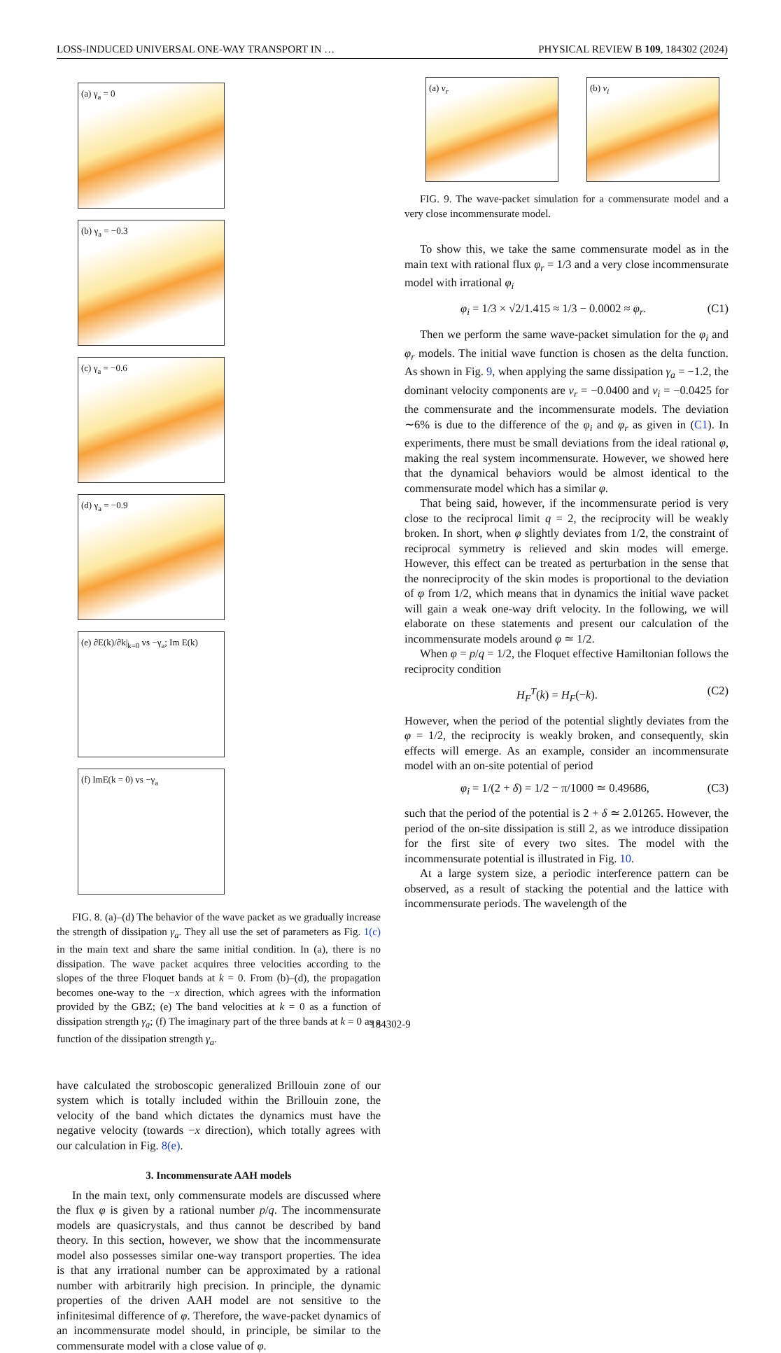LOSS-INDUCED UNIVERSAL ONE-WAY TRANSPORT IN … PHYSICAL REVIEW B 109, 184302 (2024)
(a) γ<sub>a</sub> = 0 (b) γ<sub>a</sub> = −0.3 (c) γ<sub>a</sub> = −0.6 (d) γ<sub>a</sub> = −0.9
(e) ∂E(k)/∂k|<sub>k=0</sub> vs −γ<sub>a</sub>; Im E(k)
(f) ImE(k = 0) vs −γ<sub>a</sub>
FIG. 8. (a)–(d) The behavior of the wave packet as we gradually increase the strength of dissipation γ<sub>a</sub>. They all use the set of parameters as Fig. 1(c) in the main text and share the same initial condition. In (a), there is no dissipation. The wave packet acquires three velocities according to the slopes of the three Floquet bands at k = 0. From (b)–(d), the propagation becomes one-way to the −x direction, which agrees with the information provided by the GBZ; (e) The band velocities at k = 0 as a function of dissipation strength γ<sub>a</sub>; (f) The imaginary part of the three bands at k = 0 as a function of the dissipation strength γ<sub>a</sub>.
have calculated the stroboscopic generalized Brillouin zone of our system which is totally included within the Brillouin zone, the velocity of the band which dictates the dynamics must have the negative velocity (towards −x direction), which totally agrees with our calculation in Fig. 8(e).
3. Incommensurate AAH models
In the main text, only commensurate models are discussed where the flux φ is given by a rational number p/q. The incommensurate models are quasicrystals, and thus cannot be described by band theory. In this section, however, we show that the incommensurate model also possesses similar one-way transport properties. The idea is that any irrational number can be approximated by a rational number with arbitrarily high precision. In principle, the dynamic properties of the driven AAH model are not sensitive to the infinitesimal difference of φ. Therefore, the wave-packet dynamics of an incommensurate model should, in principle, be similar to the commensurate model with a close value of φ.
(a) v<sub>r</sub> (b) v<sub>i</sub>
FIG. 9. The wave-packet simulation for a commensurate model and a very close incommensurate model.
To show this, we take the same commensurate model as in the main text with rational flux φ<sub>r</sub> = 1/3 and a very close incommensurate model with irrational φ<sub>i</sub>
φ<sub>i</sub> = 1/3 × √2/1.415 ≈ 1/3 − 0.0002 ≈ φ<sub>r</sub>. (C1)
Then we perform the same wave-packet simulation for the φ<sub>i</sub> and φ<sub>r</sub> models. The initial wave function is chosen as the delta function. As shown in Fig. 9, when applying the same dissipation γ<sub>a</sub> = −1.2, the dominant velocity components are v<sub>r</sub> = −0.0400 and v<sub>i</sub> = −0.0425 for the commensurate and the incommensurate models. The deviation ∼6% is due to the difference of the φ<sub>i</sub> and φ<sub>r</sub> as given in (C1). In experiments, there must be small deviations from the ideal rational φ, making the real system incommensurate. However, we showed here that the dynamical behaviors would be almost identical to the commensurate model which has a similar φ.
That being said, however, if the incommensurate period is very close to the reciprocal limit q = 2, the reciprocity will be weakly broken. In short, when φ slightly deviates from 1/2, the constraint of reciprocal symmetry is relieved and skin modes will emerge. However, this effect can be treated as perturbation in the sense that the nonreciprocity of the skin modes is proportional to the deviation of φ from 1/2, which means that in dynamics the initial wave packet will gain a weak one-way drift velocity. In the following, we will elaborate on these statements and present our calculation of the incommensurate models around φ ≃ 1/2.
When φ = p/q = 1/2, the Floquet effective Hamiltonian follows the reciprocity condition
H<sub>F</sub><sup>T</sup>(k) = H<sub>F</sub>(−k). (C2)
However, when the period of the potential slightly deviates from the φ = 1/2, the reciprocity is weakly broken, and consequently, skin effects will emerge. As an example, consider an incommensurate model with an on-site potential of period
φ<sub>i</sub> = 1/(2 + δ) = 1/2 − π/1000 ≃ 0.49686, (C3)
such that the period of the potential is 2 + δ ≃ 2.01265. However, the period of the on-site dissipation is still 2, as we introduce dissipation for the first site of every two sites. The model with the incommensurate potential is illustrated in Fig. 10.
At a large system size, a periodic interference pattern can be observed, as a result of stacking the potential and the lattice with incommensurate periods. The wavelength of the
184302-9